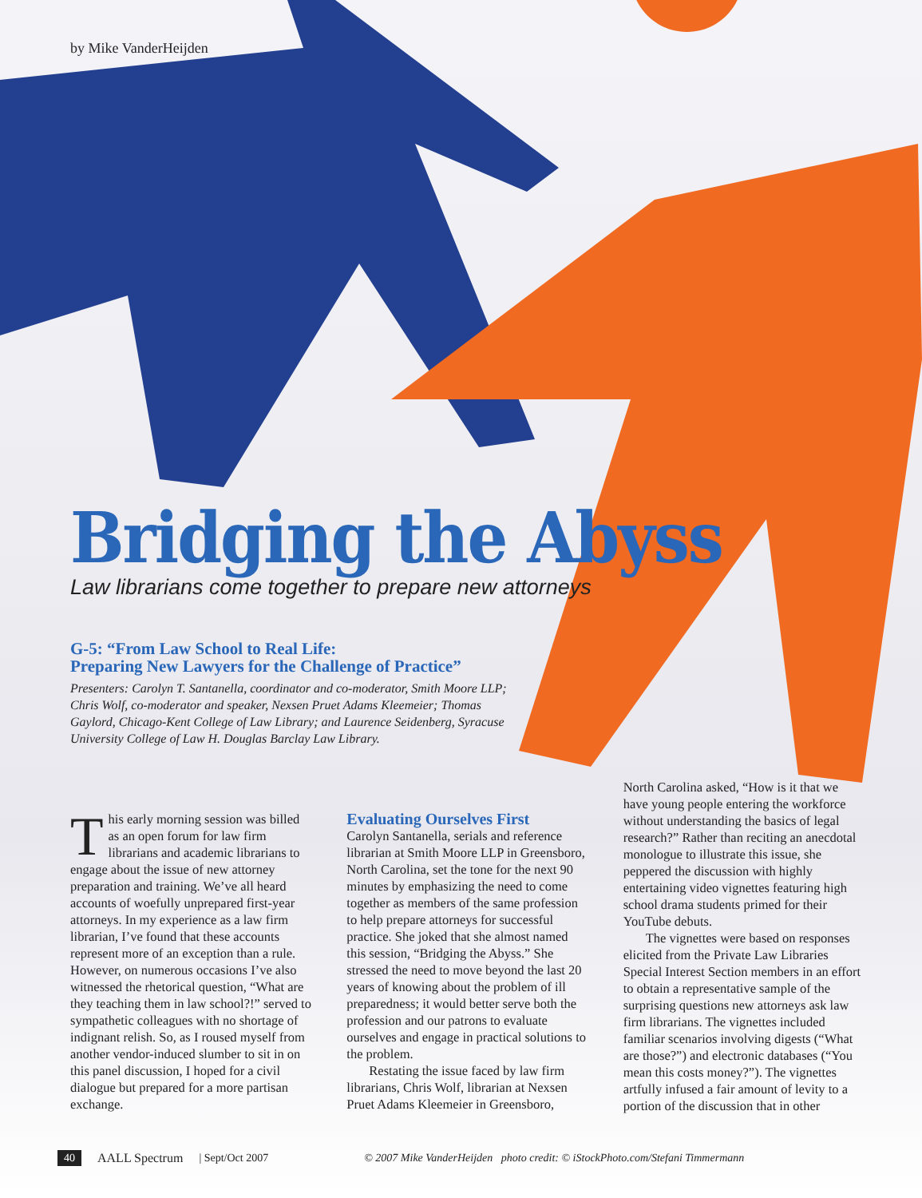by Mike VanderHeijden
Bridging the Abyss
Law librarians come together to prepare new attorneys
G-5: “From Law School to Real Life:
Preparing New Lawyers for the Challenge of Practice”
Presenters: Carolyn T. Santanella, coordinator and co-moderator, Smith Moore LLP; Chris Wolf, co-moderator and speaker, Nexsen Pruet Adams Kleemeier; Thomas Gaylord, Chicago-Kent College of Law Library; and Laurence Seidenberg, Syracuse University College of Law H. Douglas Barclay Law Library.
This early morning session was billed as an open forum for law firm librarians and academic librarians to engage about the issue of new attorney preparation and training. We’ve all heard accounts of woefully unprepared first-year attorneys. In my experience as a law firm librarian, I’ve found that these accounts represent more of an exception than a rule. However, on numerous occasions I’ve also witnessed the rhetorical question, “What are they teaching them in law school?!” served to sympathetic colleagues with no shortage of indignant relish. So, as I roused myself from another vendor-induced slumber to sit in on this panel discussion, I hoped for a civil dialogue but prepared for a more partisan exchange.
Evaluating Ourselves First
Carolyn Santanella, serials and reference librarian at Smith Moore LLP in Greensboro, North Carolina, set the tone for the next 90 minutes by emphasizing the need to come together as members of the same profession to help prepare attorneys for successful practice. She joked that she almost named this session, “Bridging the Abyss.” She stressed the need to move beyond the last 20 years of knowing about the problem of ill preparedness; it would better serve both the profession and our patrons to evaluate ourselves and engage in practical solutions to the problem.
Restating the issue faced by law firm librarians, Chris Wolf, librarian at Nexsen Pruet Adams Kleemeier in Greensboro,
North Carolina asked, “How is it that we have young people entering the workforce without understanding the basics of legal research?” Rather than reciting an anecdotal monologue to illustrate this issue, she peppered the discussion with highly entertaining video vignettes featuring high school drama students primed for their YouTube debuts.
The vignettes were based on responses elicited from the Private Law Libraries Special Interest Section members in an effort to obtain a representative sample of the surprising questions new attorneys ask law firm librarians. The vignettes included familiar scenarios involving digests (“What are those?”) and electronic databases (“You mean this costs money?”). The vignettes artfully infused a fair amount of levity to a portion of the discussion that in other
40 AALL Spectrum | Sept/Oct 2007 © 2007 Mike VanderHeijden photo credit: © iStockPhoto.com/Stefani Timmermann